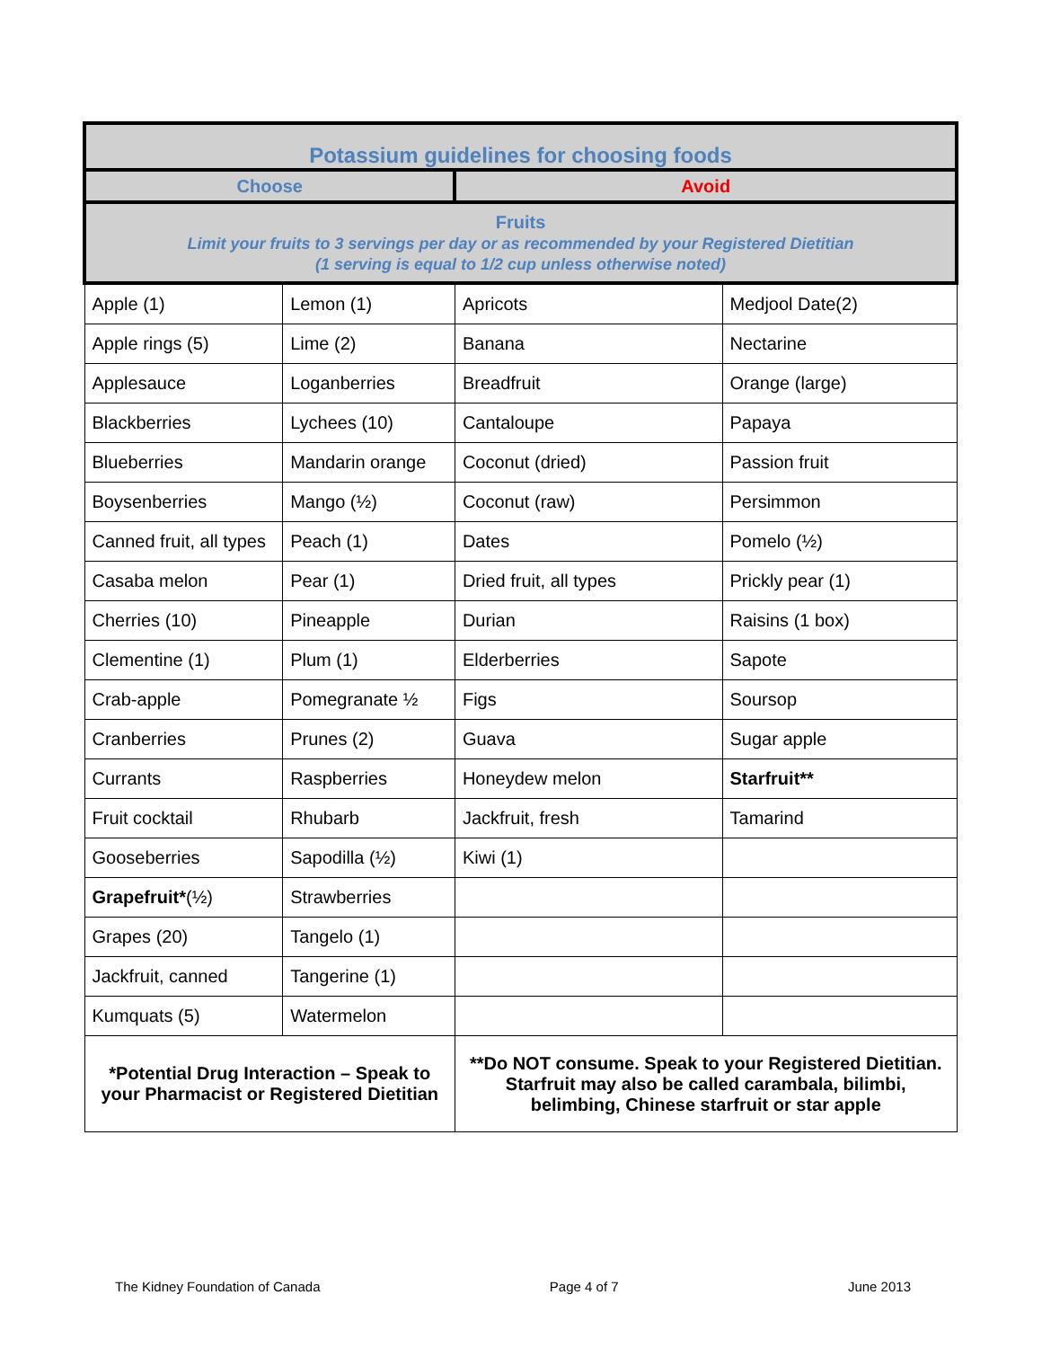| Potassium guidelines for choosing foods | | | |
| --- | --- | --- | --- |
| Choose | | Avoid | |
| Fruits Limit your fruits to 3 servings per day or as recommended by your Registered Dietitian (1 serving is equal to 1/2 cup unless otherwise noted) | | | |
| Apple (1) | Lemon (1) | Apricots | Medjool Date(2) |
| Apple rings (5) | Lime (2) | Banana | Nectarine |
| Applesauce | Loganberries | Breadfruit | Orange (large) |
| Blackberries | Lychees (10) | Cantaloupe | Papaya |
| Blueberries | Mandarin orange | Coconut (dried) | Passion fruit |
| Boysenberries | Mango (½) | Coconut (raw) | Persimmon |
| Canned fruit, all types | Peach (1) | Dates | Pomelo (½) |
| Casaba melon | Pear (1) | Dried fruit, all types | Prickly pear (1) |
| Cherries (10) | Pineapple | Durian | Raisins (1 box) |
| Clementine (1) | Plum (1) | Elderberries | Sapote |
| Crab-apple | Pomegranate ½ | Figs | Soursop |
| Cranberries | Prunes (2) | Guava | Sugar apple |
| Currants | Raspberries | Honeydew melon | Starfruit** |
| Fruit cocktail | Rhubarb | Jackfruit, fresh | Tamarind |
| Gooseberries | Sapodilla (½) | Kiwi (1) | |
| Grapefruit* (½) | Strawberries | | |
| Grapes (20) | Tangelo (1) | | |
| Jackfruit, canned | Tangerine (1) | | |
| Kumquats (5) | Watermelon | | |
| *Potential Drug Interaction – Speak to your Pharmacist or Registered Dietitian | | **Do NOT consume. Speak to your Registered Dietitian. Starfruit may also be called carambala, bilimbi, belimbing, Chinese starfruit or star apple | |
The Kidney Foundation of Canada Page 4 of 7 June 2013